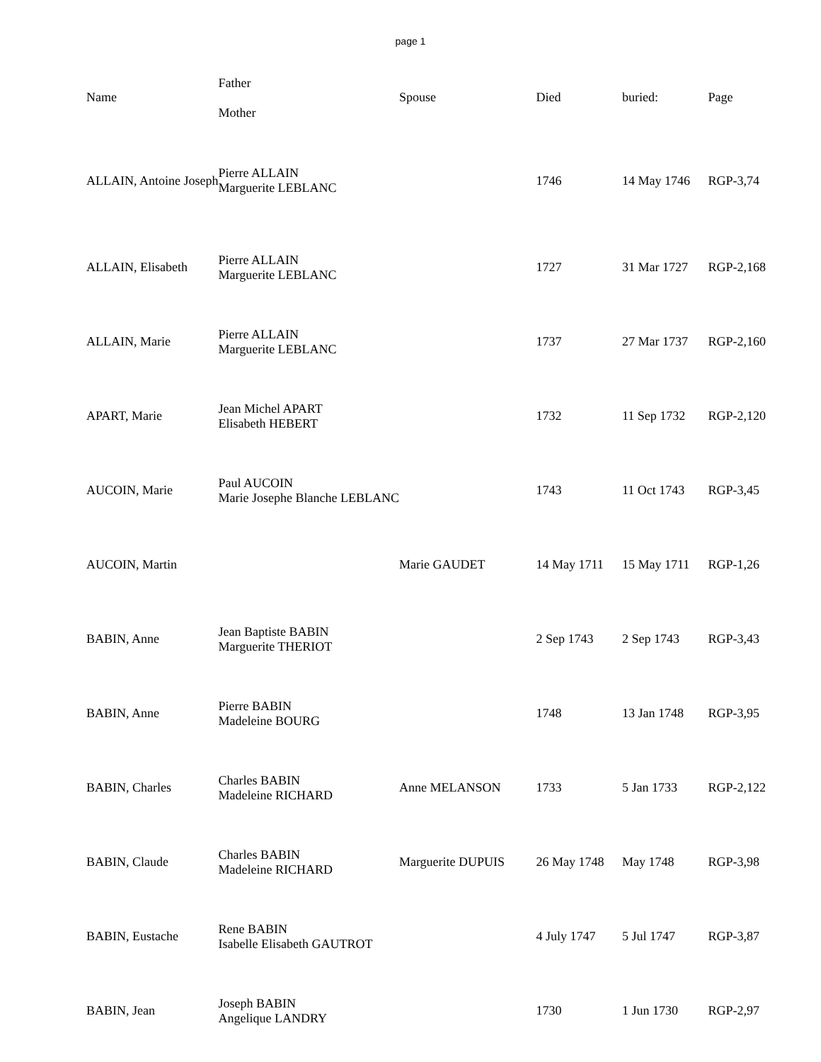page 1
| Name | Father Mother | Spouse | Died | buried: | Page |
| --- | --- | --- | --- | --- | --- |
| ALLAIN, Antoine Joseph | Pierre ALLAIN Marguerite LEBLANC | | 1746 | 14 May 1746 | RGP-3,74 |
| ALLAIN, Elisabeth | Pierre ALLAIN Marguerite LEBLANC | | 1727 | 31 Mar 1727 | RGP-2,168 |
| ALLAIN, Marie | Pierre ALLAIN Marguerite LEBLANC | | 1737 | 27 Mar 1737 | RGP-2,160 |
| APART, Marie | Jean Michel APART Elisabeth HEBERT | | 1732 | 11 Sep 1732 | RGP-2,120 |
| AUCOIN, Marie | Paul AUCOIN Marie Josephe Blanche LEBLANC | | 1743 | 11 Oct 1743 | RGP-3,45 |
| AUCOIN, Martin | | Marie GAUDET | 14 May 1711 | 15 May 1711 | RGP-1,26 |
| BABIN, Anne | Jean Baptiste BABIN Marguerite THERIOT | | 2 Sep 1743 | 2 Sep 1743 | RGP-3,43 |
| BABIN, Anne | Pierre BABIN Madeleine BOURG | | 1748 | 13 Jan 1748 | RGP-3,95 |
| BABIN, Charles | Charles BABIN Madeleine RICHARD | Anne MELANSON | 1733 | 5 Jan 1733 | RGP-2,122 |
| BABIN, Claude | Charles BABIN Madeleine RICHARD | Marguerite DUPUIS | 26 May 1748 | May 1748 | RGP-3,98 |
| BABIN, Eustache | Rene BABIN Isabelle Elisabeth GAUTROT | | 4 July 1747 | 5 Jul 1747 | RGP-3,87 |
| BABIN, Jean | Joseph BABIN Angelique LANDRY | | 1730 | 1 Jun 1730 | RGP-2,97 |